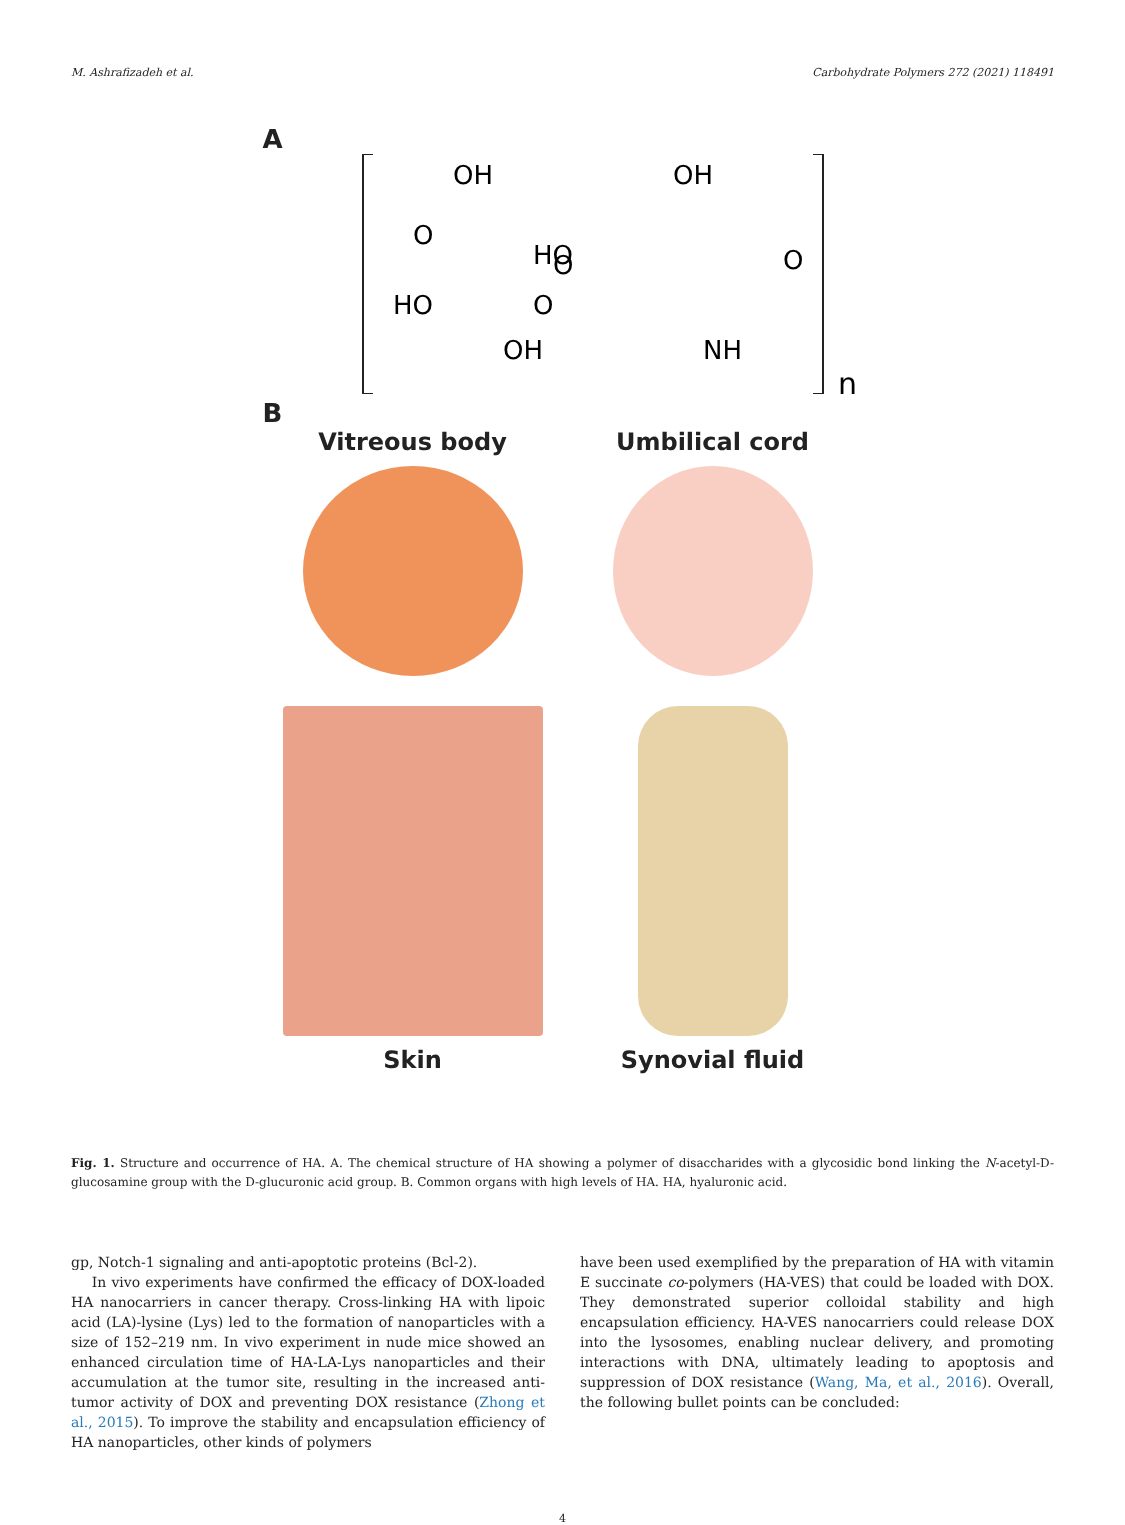M. Ashrafizadeh et al. Carbohydrate Polymers 272 (2021) 118491
A
OH
OH
O
O
HO
HO
O
OH
NH
O
n
B
Vitreous body
Umbilical cord
Skin
Synovial fluid
Fig. 1. Structure and occurrence of HA. A. The chemical structure of HA showing a polymer of disaccharides with a glycosidic bond linking the N-acetyl-D-glucosamine group with the D-glucuronic acid group. B. Common organs with high levels of HA. HA, hyaluronic acid.
gp, Notch-1 signaling and anti-apoptotic proteins (Bcl-2).
In vivo experiments have confirmed the efficacy of DOX-loaded HA nanocarriers in cancer therapy. Cross-linking HA with lipoic acid (LA)-lysine (Lys) led to the formation of nanoparticles with a size of 152–219 nm. In vivo experiment in nude mice showed an enhanced circulation time of HA-LA-Lys nanoparticles and their accumulation at the tumor site, resulting in the increased anti-tumor activity of DOX and preventing DOX resistance (Zhong et al., 2015). To improve the stability and encapsulation efficiency of HA nanoparticles, other kinds of polymers
have been used exemplified by the preparation of HA with vitamin E succinate co-polymers (HA-VES) that could be loaded with DOX. They demonstrated superior colloidal stability and high encapsulation efficiency. HA-VES nanocarriers could release DOX into the lysosomes, enabling nuclear delivery, and promoting interactions with DNA, ultimately leading to apoptosis and suppression of DOX resistance (Wang, Ma, et al., 2016). Overall, the following bullet points can be concluded:
4